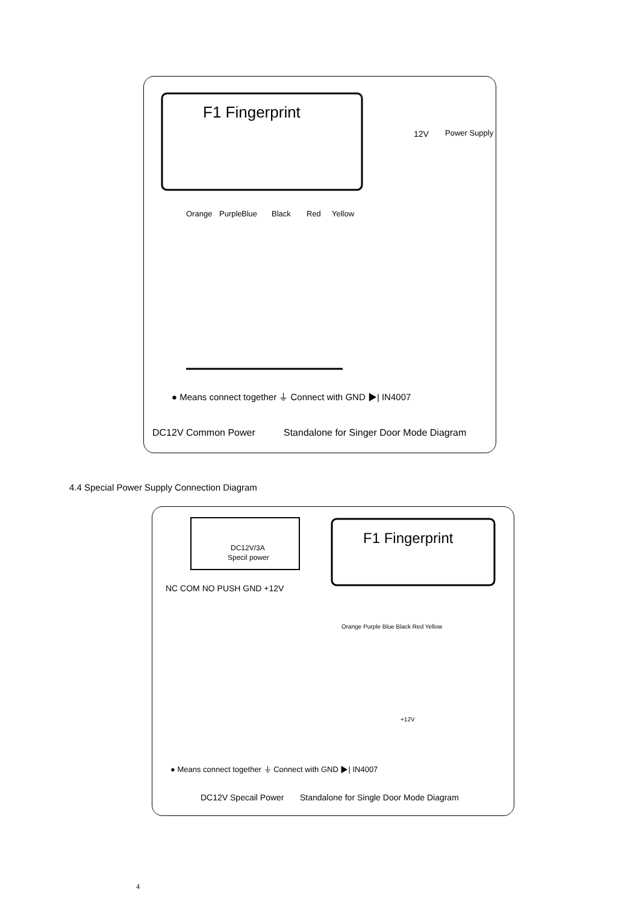F1 Fingerprint
Orange
Purple
Blue
Black
Red
Yellow
Power Supply
12V
● Means connect together ⏚ Connect with GND ▶| IN4007
DC12V Common Power
Standalone for Singer Door Mode Diagram
4.4 Special Power Supply Connection Diagram
DC12V/3A
Specil power
F1 Fingerprint
NC COM NO PUSH GND +12V
Orange Purple Blue Black Red Yellow
+12V
● Means connect together ⏚ Connect with GND ▶| IN4007
DC12V Specail Power
Standalone for Single Door Mode Diagram
4